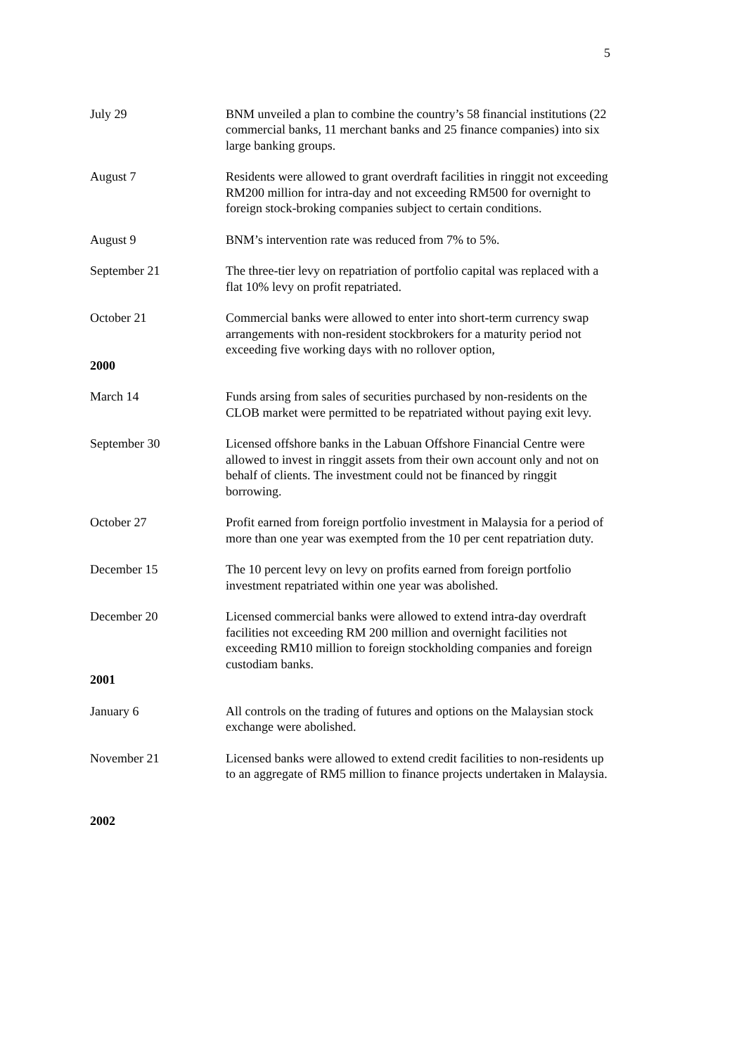5
July 29 BNM unveiled a plan to combine the country’s 58 financial institutions (22 commercial banks, 11 merchant banks and 25 finance companies) into six large banking groups.
August 7 Residents were allowed to grant overdraft facilities in ringgit not exceeding RM200 million for intra-day and not exceeding RM500 for overnight to foreign stock-broking companies subject to certain conditions.
August 9 BNM’s intervention rate was reduced from 7% to 5%.
September 21 The three-tier levy on repatriation of portfolio capital was replaced with a flat 10% levy on profit repatriated.
October 21 Commercial banks were allowed to enter into short-term currency swap arrangements with non-resident stockbrokers for a maturity period not exceeding five working days with no rollover option,
2000
March 14 Funds arsing from sales of securities purchased by non-residents on the CLOB market were permitted to be repatriated without paying exit levy.
September 30 Licensed offshore banks in the Labuan Offshore Financial Centre were allowed to invest in ringgit assets from their own account only and not on behalf of clients. The investment could not be financed by ringgit borrowing.
October 27 Profit earned from foreign portfolio investment in Malaysia for a period of more than one year was exempted from the 10 per cent repatriation duty.
December 15 The 10 percent levy on levy on profits earned from foreign portfolio investment repatriated within one year was abolished.
December 20 Licensed commercial banks were allowed to extend intra-day overdraft facilities not exceeding RM 200 million and overnight facilities not exceeding RM10 million to foreign stockholding companies and foreign custodiam banks.
2001
January 6 All controls on the trading of futures and options on the Malaysian stock exchange were abolished.
November 21 Licensed banks were allowed to extend credit facilities to non-residents up to an aggregate of RM5 million to finance projects undertaken in Malaysia.
2002